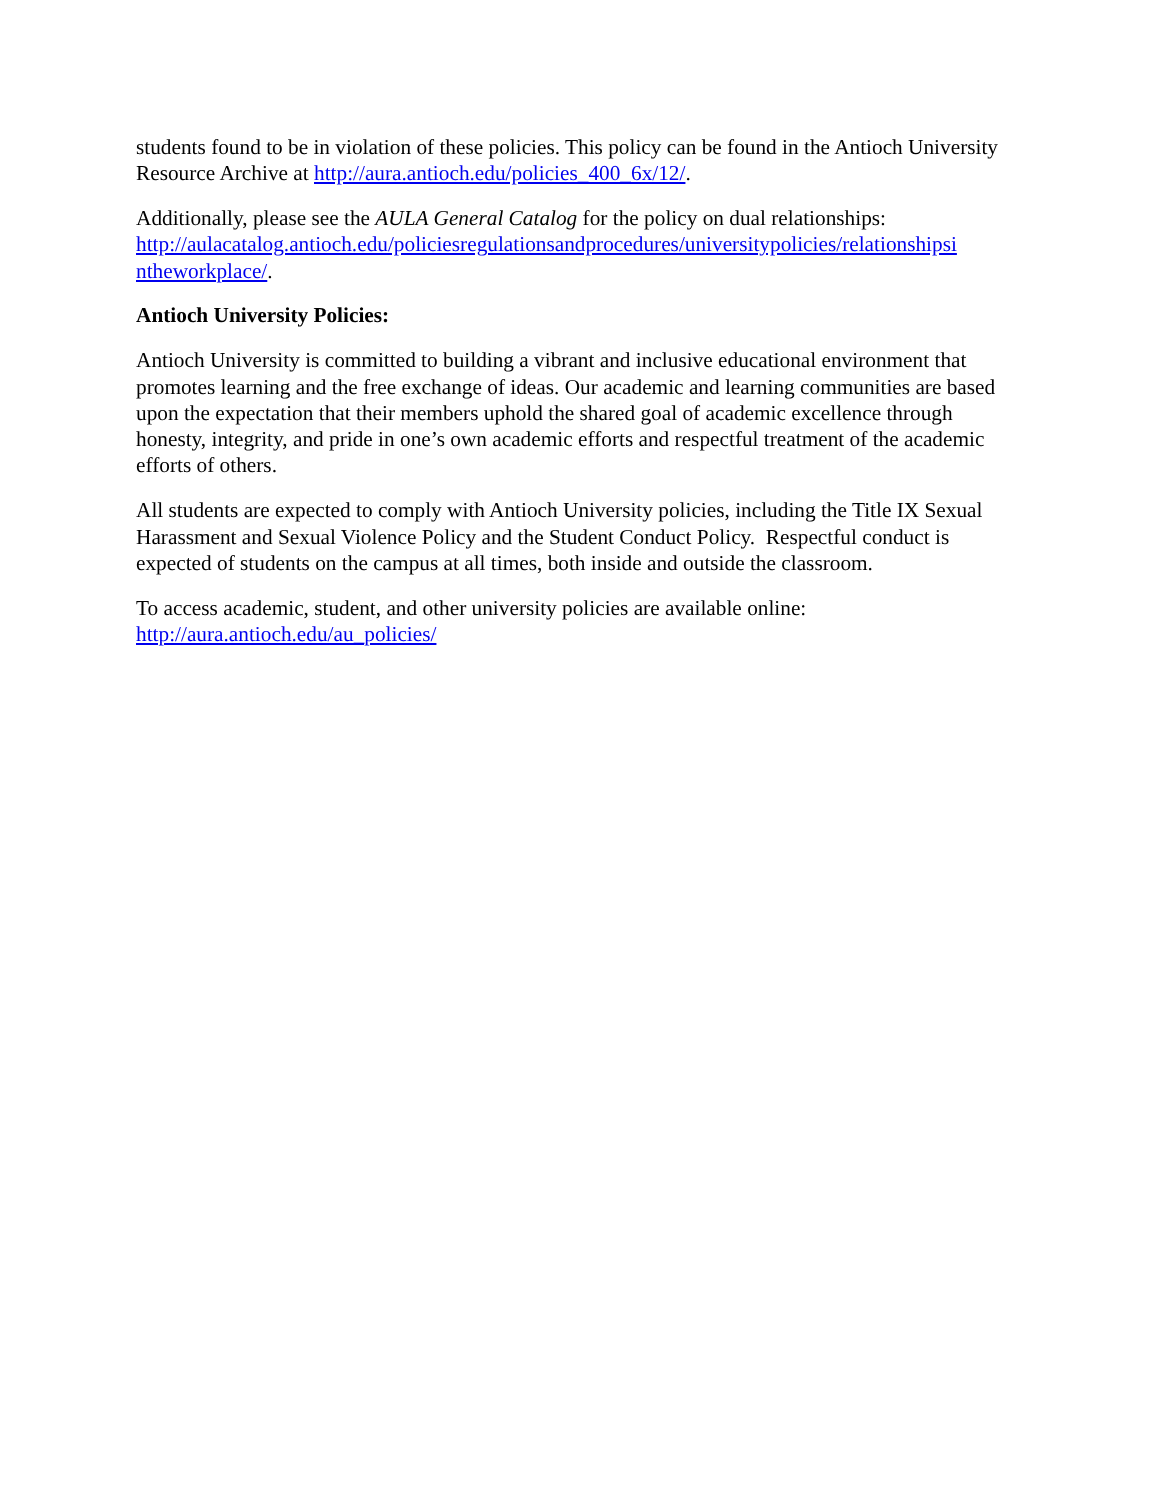students found to be in violation of these policies. This policy can be found in the Antioch University Resource Archive at http://aura.antioch.edu/policies_400_6x/12/.
Additionally, please see the AULA General Catalog for the policy on dual relationships: http://aulacatalog.antioch.edu/policiesregulationsandprocedures/universitypolicies/relationshipsi ntheworkplace/.
Antioch University Policies:
Antioch University is committed to building a vibrant and inclusive educational environment that promotes learning and the free exchange of ideas. Our academic and learning communities are based upon the expectation that their members uphold the shared goal of academic excellence through honesty, integrity, and pride in one’s own academic efforts and respectful treatment of the academic efforts of others.
All students are expected to comply with Antioch University policies, including the Title IX Sexual Harassment and Sexual Violence Policy and the Student Conduct Policy. Respectful conduct is expected of students on the campus at all times, both inside and outside the classroom.
To access academic, student, and other university policies are available online:
http://aura.antioch.edu/au_policies/